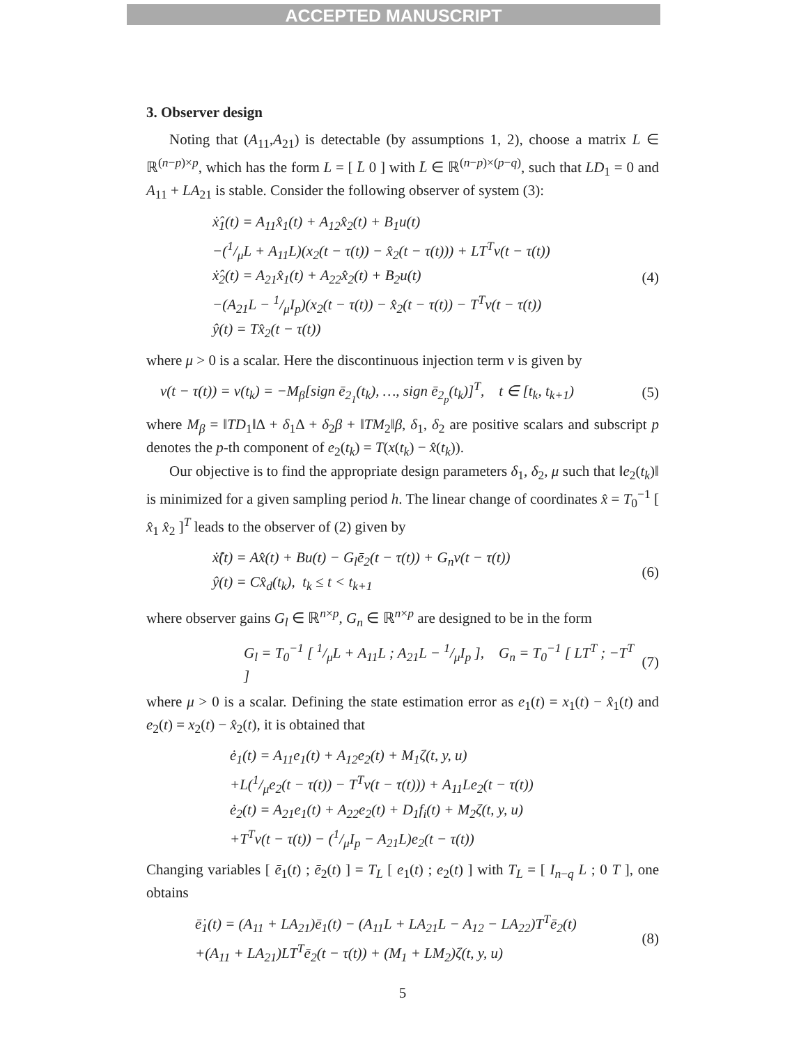ACCEPTED MANUSCRIPT
3. Observer design
Noting that (A<sub>11</sub>,A<sub>21</sub>) is detectable (by assumptions 1, 2), choose a matrix L ∈ ℝ<sup>(n−p)×p</sup>, which has the form L = [ L̄ 0 ] with L̄ ∈ ℝ<sup>(n−p)×(p−q)</sup>, such that LD<sub>1</sub> = 0 and A<sub>11</sub> + LA<sub>21</sub> is stable. Consider the following observer of system (3):
ẋ̂<sub>1</sub>(t) = A<sub>11</sub>x̂<sub>1</sub>(t) + A<sub>12</sub>x̂<sub>2</sub>(t) + B<sub>1</sub>u(t)
−(1/μL + A<sub>11</sub>L)(x<sub>2</sub>(t − τ(t)) − x̂<sub>2</sub>(t − τ(t))) + LT<sup>T</sup>v(t − τ(t))
ẋ̂<sub>2</sub>(t) = A<sub>21</sub>x̂<sub>1</sub>(t) + A<sub>22</sub>x̂<sub>2</sub>(t) + B<sub>2</sub>u(t)
−(A<sub>21</sub>L − 1/μI<sub>p</sub>)(x<sub>2</sub>(t − τ(t)) − x̂<sub>2</sub>(t − τ(t)) − T<sup>T</sup>v(t − τ(t))
ŷ(t) = Tx̂<sub>2</sub>(t − τ(t))
(4)
where μ > 0 is a scalar. Here the discontinuous injection term v is given by
v(t − τ(t)) = v(t<sub>k</sub>) = −M<sub>β</sub>[sign ē<sub>2<sub>1</sub></sub>(t<sub>k</sub>), …, sign ē<sub>2<sub>p</sub></sub>(t<sub>k</sub>)]<sup>T</sup>, t ∈ [t<sub>k</sub>, t<sub>k+1</sub>)
(5)
where M<sub>β</sub> = ‖TD<sub>1</sub>‖Δ + δ<sub>1</sub>Δ + δ<sub>2</sub>β + ‖TM<sub>2</sub>‖β, δ<sub>1</sub>, δ<sub>2</sub> are positive scalars and subscript p denotes the p-th component of e<sub>2</sub>(t<sub>k</sub>) = T(x(t<sub>k</sub>) − x̂(t<sub>k</sub>)).
Our objective is to find the appropriate design parameters δ<sub>1</sub>, δ<sub>2</sub>, μ such that ‖e<sub>2</sub>(t<sub>k</sub>)‖ is minimized for a given sampling period h. The linear change of coordinates x̂ = T<sub>0</sub><sup>−1</sup> [ x̂<sub>1</sub> x̂<sub>2</sub> ]<sup>T</sup> leads to the observer of (2) given by
ẋ̂(t) = Ax̂(t) + Bu(t) − G<sub>l</sub>ē<sub>2</sub>(t − τ(t)) + G<sub>n</sub>v(t − τ(t))
ŷ(t) = Cx̂<sub>d</sub>(t<sub>k</sub>), t<sub>k</sub> ≤ t < t<sub>k+1</sub>
(6)
where observer gains G<sub>l</sub> ∈ ℝ<sup>n×p</sup>, G<sub>n</sub> ∈ ℝ<sup>n×p</sup> are designed to be in the form
G<sub>l</sub> = T<sub>0</sub><sup>−1</sup> [ 1/μL + A<sub>11</sub>L ; A<sub>21</sub>L − 1/μI<sub>p</sub> ], G<sub>n</sub> = T<sub>0</sub><sup>−1</sup> [ LT<sup>T</sup> ; −T<sup>T</sup> ]
(7)
where μ > 0 is a scalar. Defining the state estimation error as e<sub>1</sub>(t) = x<sub>1</sub>(t) − x̂<sub>1</sub>(t) and e<sub>2</sub>(t) = x<sub>2</sub>(t) − x̂<sub>2</sub>(t), it is obtained that
ė<sub>1</sub>(t) = A<sub>11</sub>e<sub>1</sub>(t) + A<sub>12</sub>e<sub>2</sub>(t) + M<sub>1</sub>ζ(t, y, u)
+L(1/μe<sub>2</sub>(t − τ(t)) − T<sup>T</sup>v(t − τ(t))) + A<sub>11</sub>Le<sub>2</sub>(t − τ(t))
ė<sub>2</sub>(t) = A<sub>21</sub>e<sub>1</sub>(t) + A<sub>22</sub>e<sub>2</sub>(t) + D<sub>1</sub>f<sub>i</sub>(t) + M<sub>2</sub>ζ(t, y, u)
+T<sup>T</sup>v(t − τ(t)) − (1/μI<sub>p</sub> − A<sub>21</sub>L)e<sub>2</sub>(t − τ(t))
Changing variables [ ē<sub>1</sub>(t) ; ē<sub>2</sub>(t) ] = T<sub>L</sub> [ e<sub>1</sub>(t) ; e<sub>2</sub>(t) ] with T<sub>L</sub> = [ I<sub>n−q</sub> L ; 0 T ], one obtains
ē̇<sub>1</sub>(t) = (A<sub>11</sub> + LA<sub>21</sub>)ē<sub>1</sub>(t) − (A<sub>11</sub>L + LA<sub>21</sub>L − A<sub>12</sub> − LA<sub>22</sub>)T<sup>T</sup>ē<sub>2</sub>(t)
+(A<sub>11</sub> + LA<sub>21</sub>)LT<sup>T</sup>ē<sub>2</sub>(t − τ(t)) + (M<sub>1</sub> + LM<sub>2</sub>)ζ(t, y, u)
(8)
5